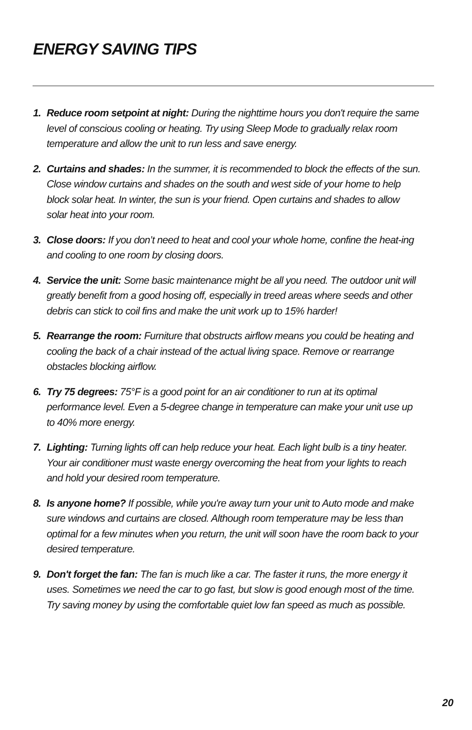ENERGY SAVING TIPS
1. Reduce room setpoint at night: During the nighttime hours you don't require the same level of conscious cooling or heating. Try using Sleep Mode to gradually relax room temperature and allow the unit to run less and save energy.
2. Curtains and shades: In the summer, it is recommended to block the effects of the sun. Close window curtains and shades on the south and west side of your home to help block solar heat. In winter, the sun is your friend. Open curtains and shades to allow solar heat into your room.
3. Close doors: If you don’t need to heat and cool your whole home, confine the heat-ing and cooling to one room by closing doors.
4. Service the unit: Some basic maintenance might be all you need. The outdoor unit will greatly benefit from a good hosing off, especially in treed areas where seeds and other debris can stick to coil fins and make the unit work up to 15% harder!
5. Rearrange the room: Furniture that obstructs airflow means you could be heating and cooling the back of a chair instead of the actual living space. Remove or rearrange obstacles blocking airflow.
6. Try 75 degrees: 75°F is a good point for an air conditioner to run at its optimal performance level. Even a 5-degree change in temperature can make your unit use up to 40% more energy.
7. Lighting: Turning lights off can help reduce your heat. Each light bulb is a tiny heater. Your air conditioner must waste energy overcoming the heat from your lights to reach and hold your desired room temperature.
8. Is anyone home? If possible, while you're away turn your unit to Auto mode and make sure windows and curtains are closed. Although room temperature may be less than optimal for a few minutes when you return, the unit will soon have the room back to your desired temperature.
9. Don't forget the fan: The fan is much like a car. The faster it runs, the more energy it uses. Sometimes we need the car to go fast, but slow is good enough most of the time. Try saving money by using the comfortable quiet low fan speed as much as possible.
20